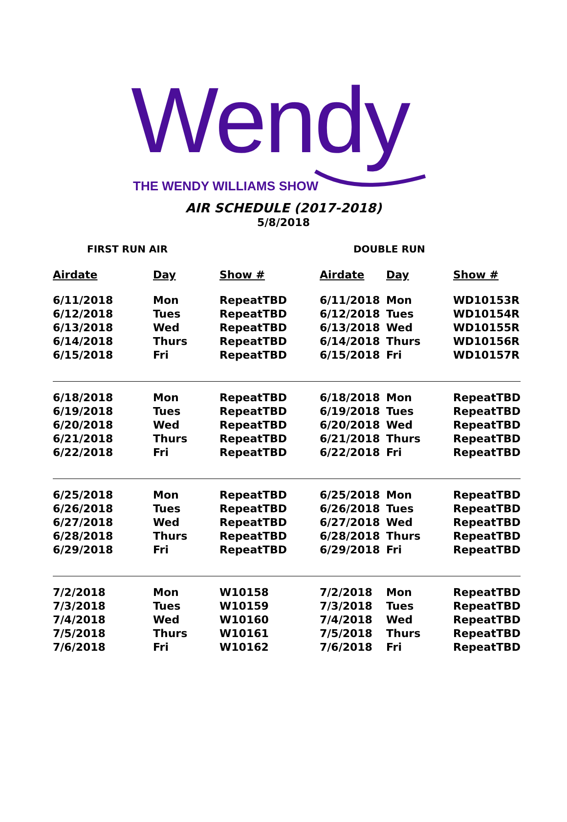Wendy
THE WENDY WILLIAMS SHOW
AIR SCHEDULE (2017-2018)
5/8/2018
FIRST RUN AIR DOUBLE RUN
| Airdate | Day | Show # | Airdate | Day | Show # |
| --- | --- | --- | --- | --- | --- |
| 6/11/2018 | Mon | RepeatTBD | 6/11/2018 | Mon | WD10153R |
| 6/12/2018 | Tues | RepeatTBD | 6/12/2018 | Tues | WD10154R |
| 6/13/2018 | Wed | RepeatTBD | 6/13/2018 | Wed | WD10155R |
| 6/14/2018 | Thurs | RepeatTBD | 6/14/2018 | Thurs | WD10156R |
| 6/15/2018 | Fri | RepeatTBD | 6/15/2018 | Fri | WD10157R |
| 6/18/2018 | Mon | RepeatTBD | 6/18/2018 | Mon | RepeatTBD |
| 6/19/2018 | Tues | RepeatTBD | 6/19/2018 | Tues | RepeatTBD |
| 6/20/2018 | Wed | RepeatTBD | 6/20/2018 | Wed | RepeatTBD |
| 6/21/2018 | Thurs | RepeatTBD | 6/21/2018 | Thurs | RepeatTBD |
| 6/22/2018 | Fri | RepeatTBD | 6/22/2018 | Fri | RepeatTBD |
| 6/25/2018 | Mon | RepeatTBD | 6/25/2018 | Mon | RepeatTBD |
| 6/26/2018 | Tues | RepeatTBD | 6/26/2018 | Tues | RepeatTBD |
| 6/27/2018 | Wed | RepeatTBD | 6/27/2018 | Wed | RepeatTBD |
| 6/28/2018 | Thurs | RepeatTBD | 6/28/2018 | Thurs | RepeatTBD |
| 6/29/2018 | Fri | RepeatTBD | 6/29/2018 | Fri | RepeatTBD |
| 7/2/2018 | Mon | W10158 | 7/2/2018 | Mon | RepeatTBD |
| 7/3/2018 | Tues | W10159 | 7/3/2018 | Tues | RepeatTBD |
| 7/4/2018 | Wed | W10160 | 7/4/2018 | Wed | RepeatTBD |
| 7/5/2018 | Thurs | W10161 | 7/5/2018 | Thurs | RepeatTBD |
| 7/6/2018 | Fri | W10162 | 7/6/2018 | Fri | RepeatTBD |